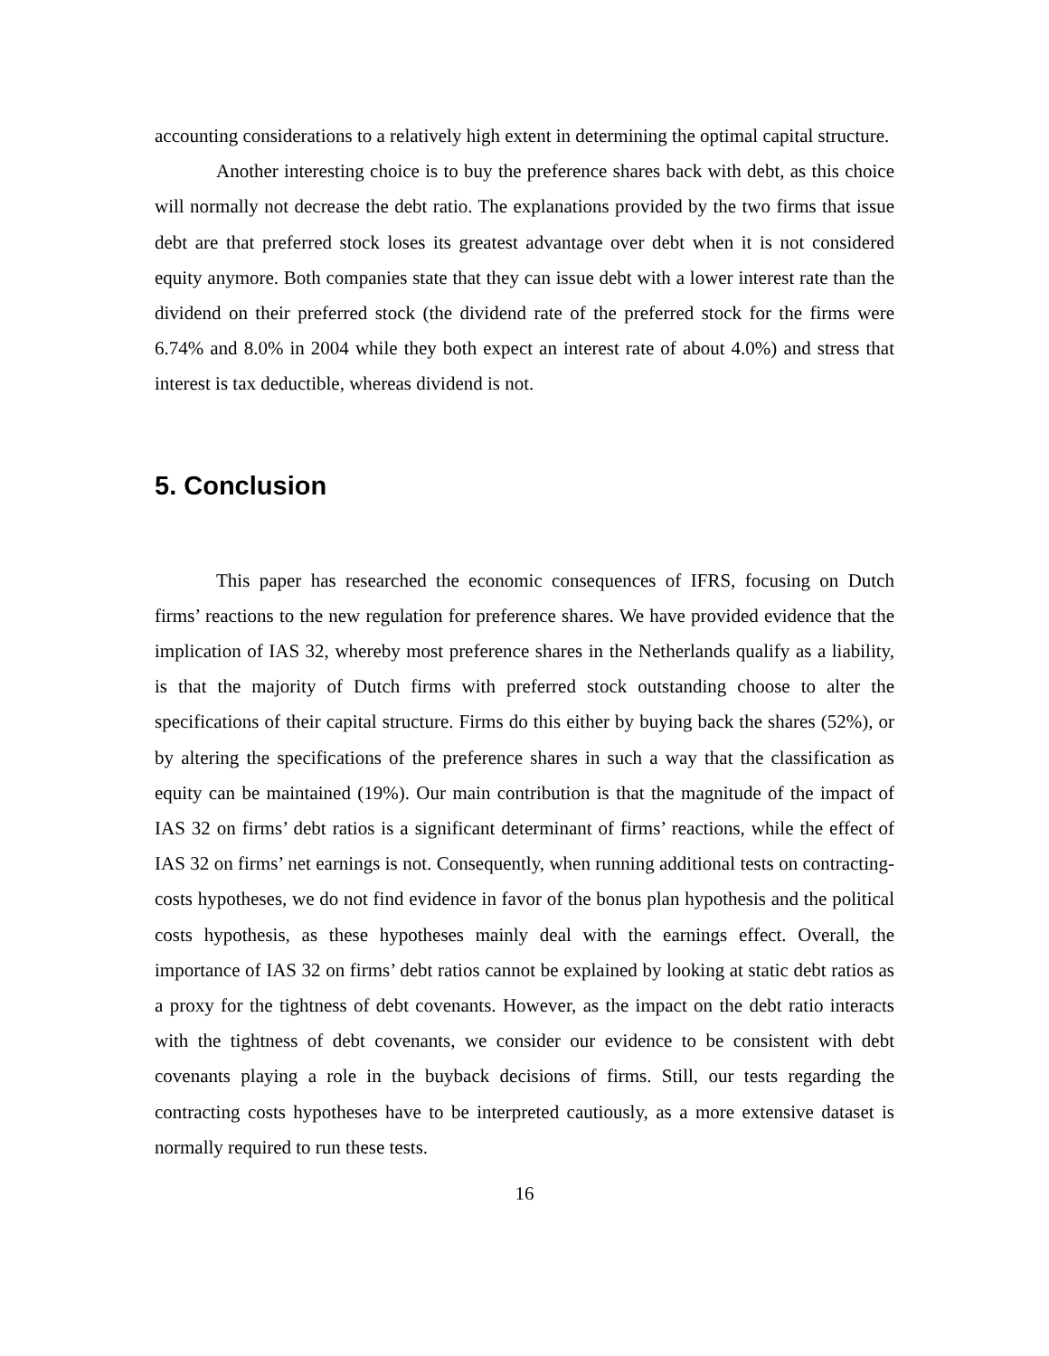accounting considerations to a relatively high extent in determining the optimal capital structure.
Another interesting choice is to buy the preference shares back with debt, as this choice will normally not decrease the debt ratio. The explanations provided by the two firms that issue debt are that preferred stock loses its greatest advantage over debt when it is not considered equity anymore. Both companies state that they can issue debt with a lower interest rate than the dividend on their preferred stock (the dividend rate of the preferred stock for the firms were 6.74% and 8.0% in 2004 while they both expect an interest rate of about 4.0%) and stress that interest is tax deductible, whereas dividend is not.
5. Conclusion
This paper has researched the economic consequences of IFRS, focusing on Dutch firms’ reactions to the new regulation for preference shares. We have provided evidence that the implication of IAS 32, whereby most preference shares in the Netherlands qualify as a liability, is that the majority of Dutch firms with preferred stock outstanding choose to alter the specifications of their capital structure. Firms do this either by buying back the shares (52%), or by altering the specifications of the preference shares in such a way that the classification as equity can be maintained (19%). Our main contribution is that the magnitude of the impact of IAS 32 on firms’ debt ratios is a significant determinant of firms’ reactions, while the effect of IAS 32 on firms’ net earnings is not. Consequently, when running additional tests on contracting-costs hypotheses, we do not find evidence in favor of the bonus plan hypothesis and the political costs hypothesis, as these hypotheses mainly deal with the earnings effect. Overall, the importance of IAS 32 on firms’ debt ratios cannot be explained by looking at static debt ratios as a proxy for the tightness of debt covenants. However, as the impact on the debt ratio interacts with the tightness of debt covenants, we consider our evidence to be consistent with debt covenants playing a role in the buyback decisions of firms. Still, our tests regarding the contracting costs hypotheses have to be interpreted cautiously, as a more extensive dataset is normally required to run these tests.
16